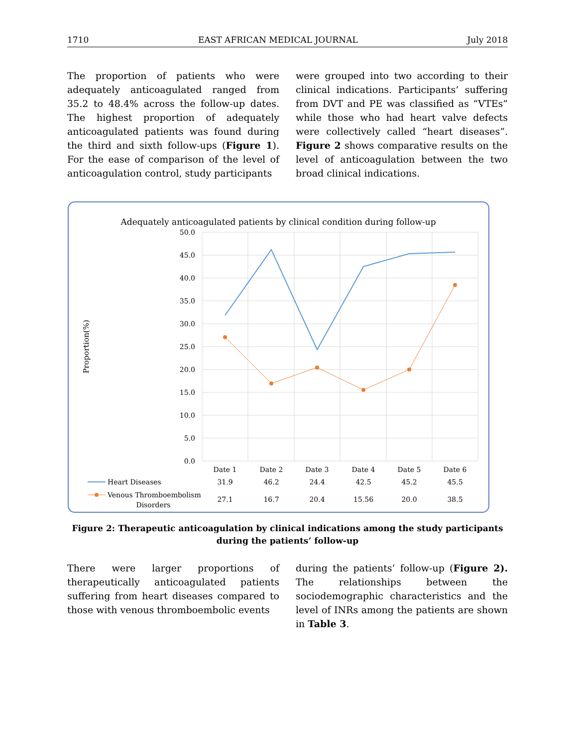1710 EAST AFRICAN MEDICAL JOURNAL July 2018
The proportion of patients who were adequately anticoagulated ranged from 35.2 to 48.4% across the follow-up dates. The highest proportion of adequately anticoagulated patients was found during the third and sixth follow-ups (Figure 1). For the ease of comparison of the level of anticoagulation control, study participants
were grouped into two according to their clinical indications. Participants’ suffering from DVT and PE was classified as “VTEs” while those who had heart valve defects were collectively called “heart diseases”. Figure 2 shows comparative results on the level of anticoagulation between the two broad clinical indications.
Adequately anticoagulated patients by clinical condition during follow-up
50.0
45.0
40.0
35.0
30.0
25.0
20.0
15.0
10.0
5.0
0.0
Proportion(%)
Date 1
Date 2
Date 3
Date 4
Date 5
Date 6
31.9
46.2
24.4
42.5
45.2
45.5
27.1
16.7
20.4
15.56
20.0
38.5
Heart Diseases
Venous Thromboembolism
Disorders
Figure 2: Therapeutic anticoagulation by clinical indications among the study participants during the patients’ follow-up
There were larger proportions of therapeutically anticoagulated patients suffering from heart diseases compared to those with venous thromboembolic events
during the patients’ follow-up (Figure 2). The relationships between the sociodemographic characteristics and the level of INRs among the patients are shown in Table 3.